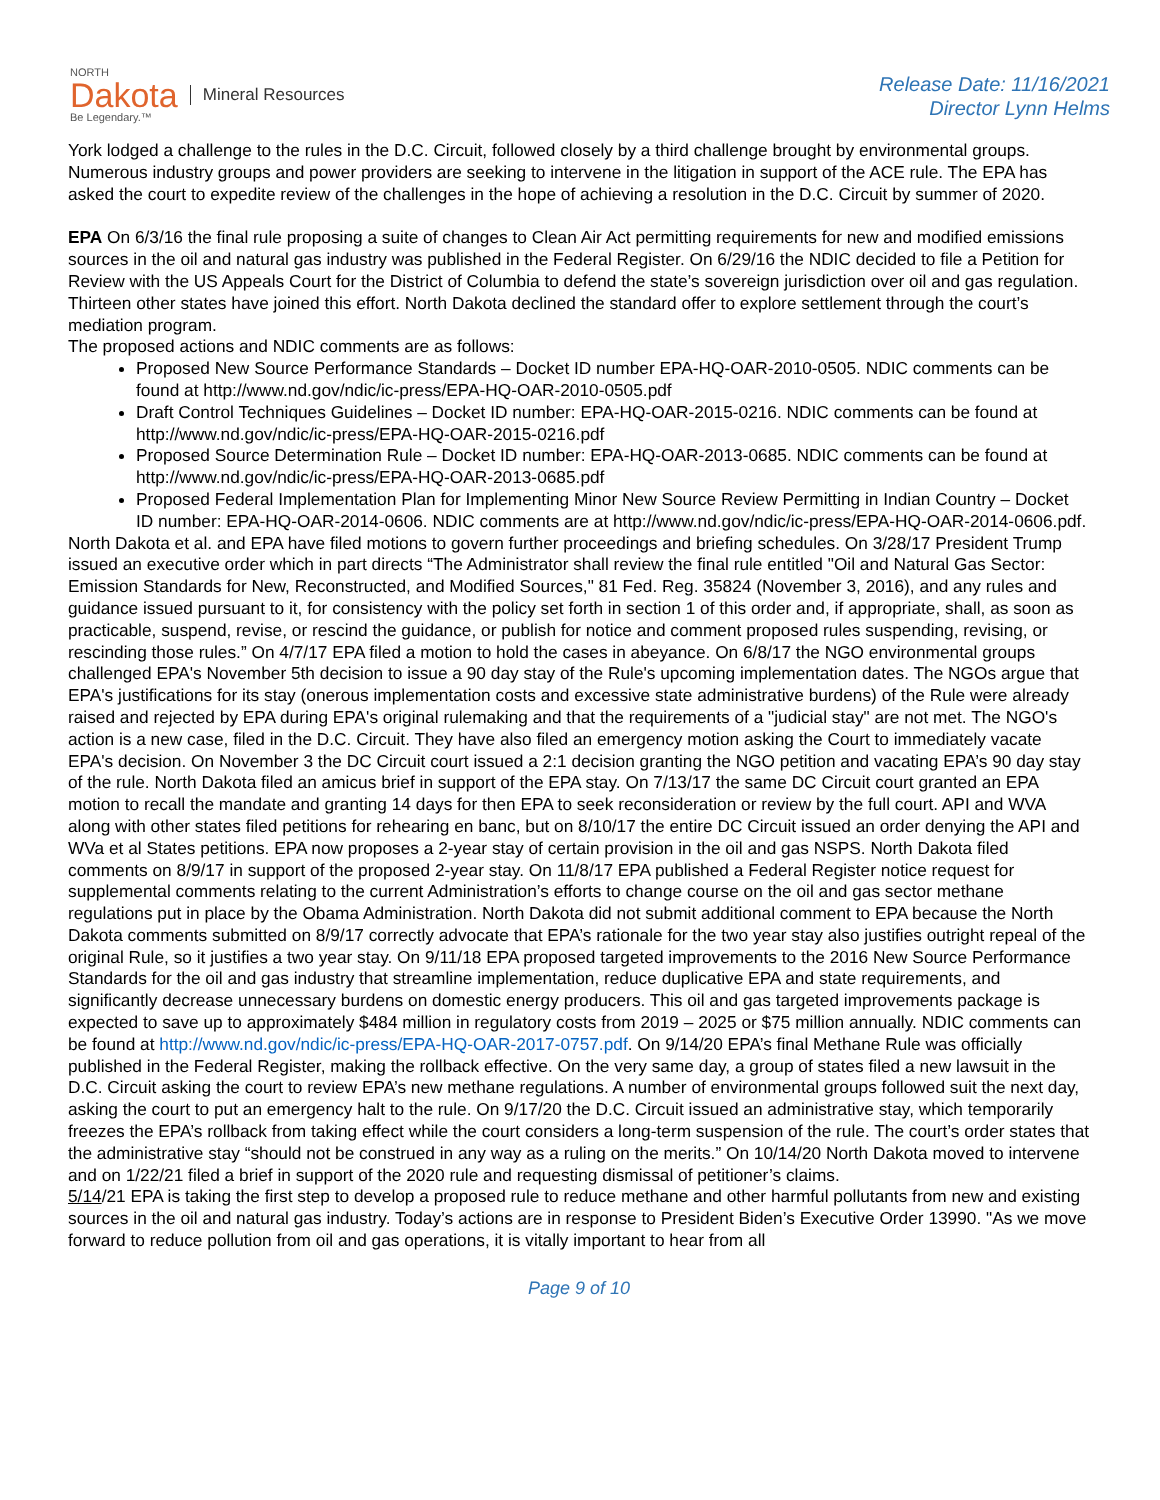NORTH
Dakota
Be Legendary.™
Mineral Resources
Release Date: 11/16/2021
Director Lynn Helms
York lodged a challenge to the rules in the D.C. Circuit, followed closely by a third challenge brought by environmental groups. Numerous industry groups and power providers are seeking to intervene in the litigation in support of the ACE rule. The EPA has asked the court to expedite review of the challenges in the hope of achieving a resolution in the D.C. Circuit by summer of 2020.
EPA On 6/3/16 the final rule proposing a suite of changes to Clean Air Act permitting requirements for new and modified emissions sources in the oil and natural gas industry was published in the Federal Register. On 6/29/16 the NDIC decided to file a Petition for Review with the US Appeals Court for the District of Columbia to defend the state’s sovereign jurisdiction over oil and gas regulation. Thirteen other states have joined this effort. North Dakota declined the standard offer to explore settlement through the court’s mediation program.
The proposed actions and NDIC comments are as follows:
Proposed New Source Performance Standards – Docket ID number EPA-HQ-OAR-2010-0505. NDIC comments can be found at http://www.nd.gov/ndic/ic-press/EPA-HQ-OAR-2010-0505.pdf
Draft Control Techniques Guidelines – Docket ID number: EPA-HQ-OAR-2015-0216. NDIC comments can be found at http://www.nd.gov/ndic/ic-press/EPA-HQ-OAR-2015-0216.pdf
Proposed Source Determination Rule – Docket ID number: EPA-HQ-OAR-2013-0685. NDIC comments can be found at http://www.nd.gov/ndic/ic-press/EPA-HQ-OAR-2013-0685.pdf
Proposed Federal Implementation Plan for Implementing Minor New Source Review Permitting in Indian Country – Docket ID number: EPA-HQ-OAR-2014-0606. NDIC comments are at http://www.nd.gov/ndic/ic-press/EPA-HQ-OAR-2014-0606.pdf.
North Dakota et al. and EPA have filed motions to govern further proceedings and briefing schedules. On 3/28/17 President Trump issued an executive order which in part directs “The Administrator shall review the final rule entitled "Oil and Natural Gas Sector: Emission Standards for New, Reconstructed, and Modified Sources," 81 Fed. Reg. 35824 (November 3, 2016), and any rules and guidance issued pursuant to it, for consistency with the policy set forth in section 1 of this order and, if appropriate, shall, as soon as practicable, suspend, revise, or rescind the guidance, or publish for notice and comment proposed rules suspending, revising, or rescinding those rules.” On 4/7/17 EPA filed a motion to hold the cases in abeyance. On 6/8/17 the NGO environmental groups challenged EPA's November 5th decision to issue a 90 day stay of the Rule's upcoming implementation dates. The NGOs argue that EPA's justifications for its stay (onerous implementation costs and excessive state administrative burdens) of the Rule were already raised and rejected by EPA during EPA's original rulemaking and that the requirements of a "judicial stay" are not met. The NGO's action is a new case, filed in the D.C. Circuit. They have also filed an emergency motion asking the Court to immediately vacate EPA's decision. On November 3 the DC Circuit court issued a 2:1 decision granting the NGO petition and vacating EPA’s 90 day stay of the rule. North Dakota filed an amicus brief in support of the EPA stay. On 7/13/17 the same DC Circuit court granted an EPA motion to recall the mandate and granting 14 days for then EPA to seek reconsideration or review by the full court. API and WVA along with other states filed petitions for rehearing en banc, but on 8/10/17 the entire DC Circuit issued an order denying the API and WVa et al States petitions. EPA now proposes a 2-year stay of certain provision in the oil and gas NSPS. North Dakota filed comments on 8/9/17 in support of the proposed 2-year stay. On 11/8/17 EPA published a Federal Register notice request for supplemental comments relating to the current Administration’s efforts to change course on the oil and gas sector methane regulations put in place by the Obama Administration. North Dakota did not submit additional comment to EPA because the North Dakota comments submitted on 8/9/17 correctly advocate that EPA’s rationale for the two year stay also justifies outright repeal of the original Rule, so it justifies a two year stay. On 9/11/18 EPA proposed targeted improvements to the 2016 New Source Performance Standards for the oil and gas industry that streamline implementation, reduce duplicative EPA and state requirements, and significantly decrease unnecessary burdens on domestic energy producers. This oil and gas targeted improvements package is expected to save up to approximately $484 million in regulatory costs from 2019 – 2025 or $75 million annually. NDIC comments can be found at http://www.nd.gov/ndic/ic-press/EPA-HQ-OAR-2017-0757.pdf. On 9/14/20 EPA’s final Methane Rule was officially published in the Federal Register, making the rollback effective. On the very same day, a group of states filed a new lawsuit in the D.C. Circuit asking the court to review EPA’s new methane regulations. A number of environmental groups followed suit the next day, asking the court to put an emergency halt to the rule. On 9/17/20 the D.C. Circuit issued an administrative stay, which temporarily freezes the EPA’s rollback from taking effect while the court considers a long-term suspension of the rule. The court’s order states that the administrative stay “should not be construed in any way as a ruling on the merits.” On 10/14/20 North Dakota moved to intervene and on 1/22/21 filed a brief in support of the 2020 rule and requesting dismissal of petitioner’s claims.
5/14/21 EPA is taking the first step to develop a proposed rule to reduce methane and other harmful pollutants from new and existing sources in the oil and natural gas industry. Today’s actions are in response to President Biden’s Executive Order 13990. "As we move forward to reduce pollution from oil and gas operations, it is vitally important to hear from all
Page 9 of 10